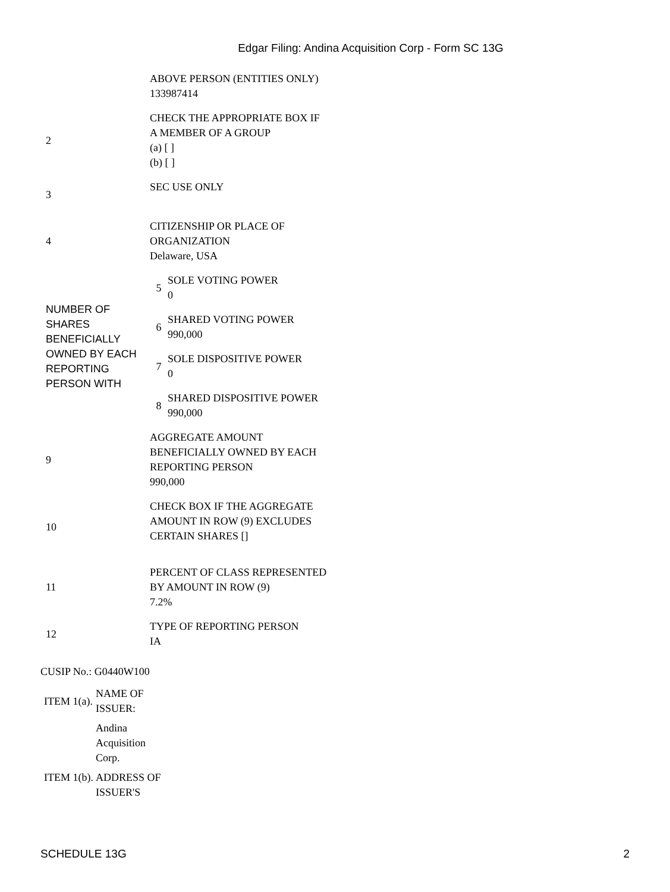Edgar Filing: Andina Acquisition Corp - Form SC 13G
| | ABOVE PERSON (ENTITIES ONLY) 133987414 | |
| 2 | CHECK THE APPROPRIATE BOX IF A MEMBER OF A GROUP (a) [ ] (b) [ ] | |
| 3 | SEC USE ONLY | |
| 4 | CITIZENSHIP OR PLACE OF ORGANIZATION Delaware, USA | |
| NUMBER OF SHARES BENEFICIALLY OWNED BY EACH REPORTING PERSON WITH | 5 | SOLE VOTING POWER 0 |
| | 6 | SHARED VOTING POWER 990,000 |
| | 7 | SOLE DISPOSITIVE POWER 0 |
| | 8 | SHARED DISPOSITIVE POWER 990,000 |
| 9 | AGGREGATE AMOUNT BENEFICIALLY OWNED BY EACH REPORTING PERSON 990,000 | |
| 10 | CHECK BOX IF THE AGGREGATE AMOUNT IN ROW (9) EXCLUDES CERTAIN SHARES [] | |
| 11 | PERCENT OF CLASS REPRESENTED BY AMOUNT IN ROW (9) 7.2% | |
| 12 | TYPE OF REPORTING PERSON IA | |
CUSIP No.: G0440W100
| ITEM 1(a). | NAME OF ISSUER: |
| | Andina Acquisition Corp. |
| ITEM 1(b). | ADDRESS OF ISSUER'S |
SCHEDULE 13G 2